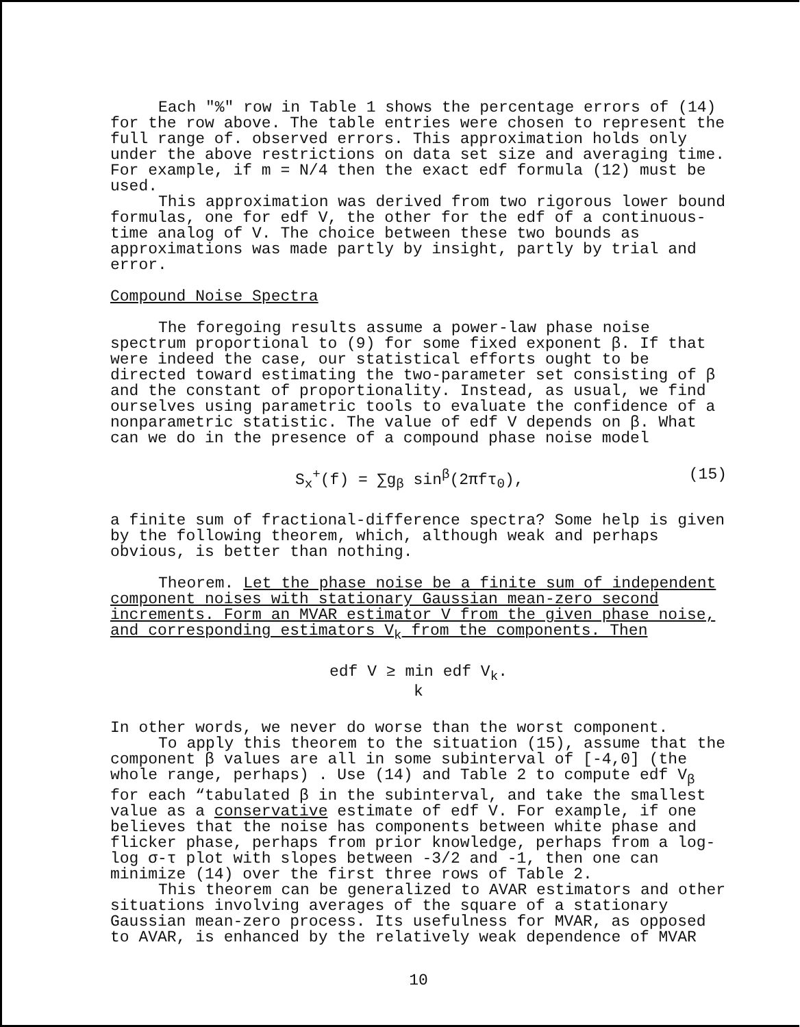Each "%" row in Table 1 shows the percentage errors of (14) for the row above. The table entries were chosen to represent the full range of. observed errors. This approximation holds only under the above restrictions on data set size and averaging time. For example, if m = N/4 then the exact edf formula (12) must be used.
This approximation was derived from two rigorous lower bound formulas, one for edf V, the other for the edf of a continuous-time analog of V. The choice between these two bounds as approximations was made partly by insight, partly by trial and error.
Compound Noise Spectra
The foregoing results assume a power-law phase noise spectrum proportional to (9) for some fixed exponent β. If that were indeed the case, our statistical efforts ought to be directed toward estimating the two-parameter set consisting of β and the constant of proportionality. Instead, as usual, we find ourselves using parametric tools to evaluate the confidence of a nonparametric statistic. The value of edf V depends on β. What can we do in the presence of a compound phase noise model
S<sub>x</sub><sup>+</sup>(f) = ∑g<sub>β</sub> sin<sup>β</sup>(2πfτ<sub>0</sub>), (15)
a finite sum of fractional-difference spectra? Some help is given by the following theorem, which, although weak and perhaps obvious, is better than nothing.
Theorem. Let the phase noise be a finite sum of independent component noises with stationary Gaussian mean-zero second increments. Form an MVAR estimator V from the given phase noise, and corresponding estimators V<sub>k</sub> from the components. Then
edf V ≥ min edf V<sub>k</sub>.
k
In other words, we never do worse than the worst component.
To apply this theorem to the situation (15), assume that the component β values are all in some subinterval of [-4,0] (the whole range, perhaps) . Use (14) and Table 2 to compute edf V<sub>β</sub> for each “tabulated β in the subinterval, and take the smallest value as a conservative estimate of edf V. For example, if one believes that the noise has components between white phase and flicker phase, perhaps from prior knowledge, perhaps from a log-log σ-τ plot with slopes between -3/2 and -1, then one can minimize (14) over the first three rows of Table 2.
This theorem can be generalized to AVAR estimators and other situations involving averages of the square of a stationary Gaussian mean-zero process. Its usefulness for MVAR, as opposed to AVAR, is enhanced by the relatively weak dependence of MVAR
10